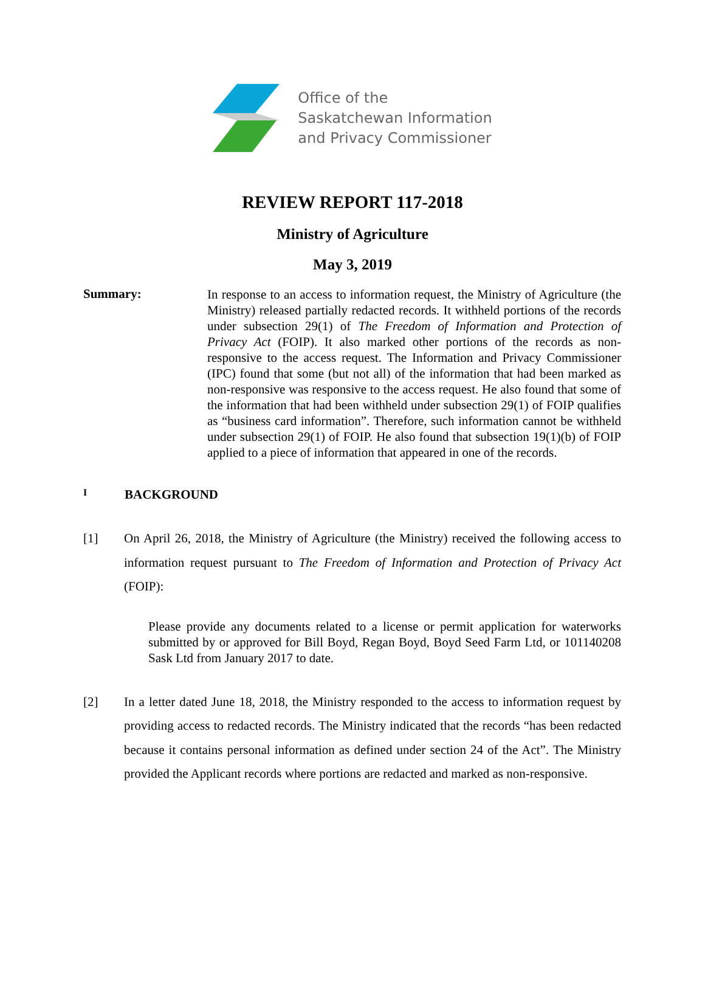Office of the
Saskatchewan Information
and Privacy Commissioner
REVIEW REPORT 117-2018
Ministry of Agriculture
May 3, 2019
Summary:
In response to an access to information request, the Ministry of Agriculture (the Ministry) released partially redacted records. It withheld portions of the records under subsection 29(1) of The Freedom of Information and Protection of Privacy Act (FOIP). It also marked other portions of the records as non-responsive to the access request. The Information and Privacy Commissioner (IPC) found that some (but not all) of the information that had been marked as non-responsive was responsive to the access request. He also found that some of the information that had been withheld under subsection 29(1) of FOIP qualifies as “business card information”. Therefore, such information cannot be withheld under subsection 29(1) of FOIP. He also found that subsection 19(1)(b) of FOIP applied to a piece of information that appeared in one of the records.
I BACKGROUND
[1] On April 26, 2018, the Ministry of Agriculture (the Ministry) received the following access to information request pursuant to The Freedom of Information and Protection of Privacy Act (FOIP):
Please provide any documents related to a license or permit application for waterworks submitted by or approved for Bill Boyd, Regan Boyd, Boyd Seed Farm Ltd, or 101140208 Sask Ltd from January 2017 to date.
[2] In a letter dated June 18, 2018, the Ministry responded to the access to information request by providing access to redacted records. The Ministry indicated that the records “has been redacted because it contains personal information as defined under section 24 of the Act”. The Ministry provided the Applicant records where portions are redacted and marked as non-responsive.